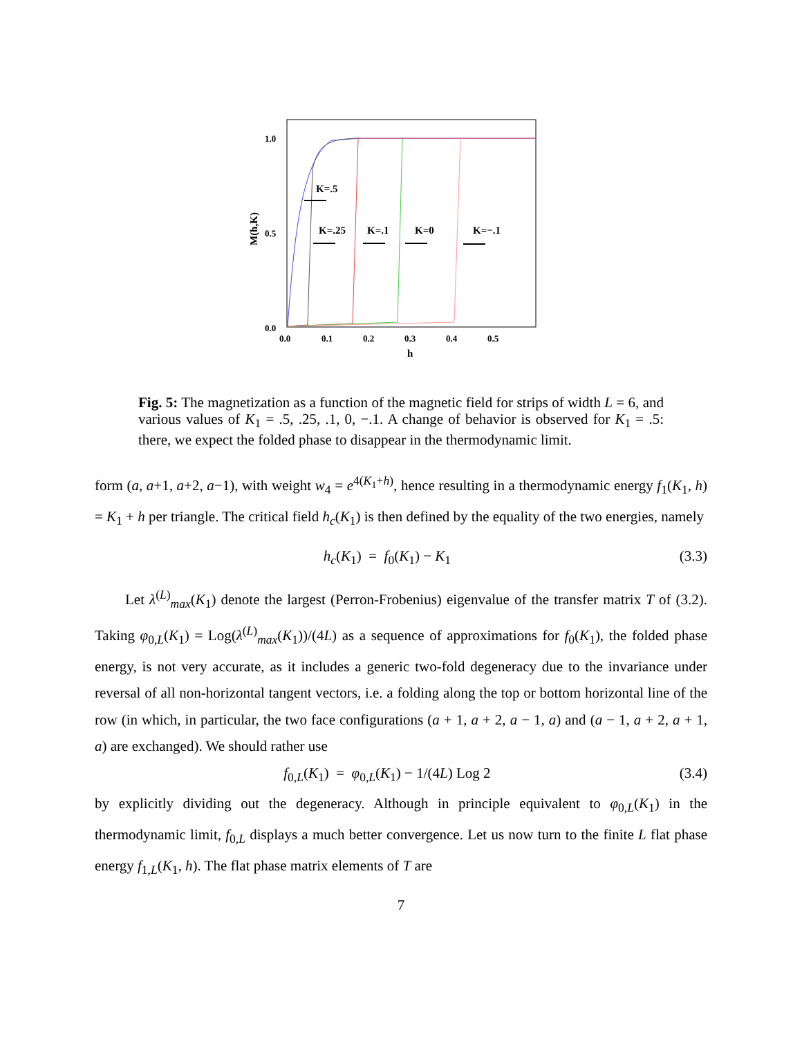K=.5
K=.25
K=.1
K=0
K=−.1
1.0
0.5
0.0
0.0
0.1
0.2
0.3
0.4
0.5
h
M(h,K)
Fig. 5: The magnetization as a function of the magnetic field for strips of width L = 6, and various values of K<sub>1</sub> = .5, .25, .1, 0, −.1. A change of behavior is observed for K<sub>1</sub> = .5: there, we expect the folded phase to disappear in the thermodynamic limit.
form (a, a+1, a+2, a−1), with weight w<sub>4</sub> = e<sup>4(K<sub>1</sub>+h)</sup>, hence resulting in a thermodynamic energy f<sub>1</sub>(K<sub>1</sub>, h) = K<sub>1</sub> + h per triangle. The critical field h<sub>c</sub>(K<sub>1</sub>) is then defined by the equality of the two energies, namely
h<sub>c</sub>(K<sub>1</sub>) = f<sub>0</sub>(K<sub>1</sub>) − K<sub>1</sub> (3.3)
Let λ<sup>(L)</sup><sub>max</sub>(K<sub>1</sub>) denote the largest (Perron-Frobenius) eigenvalue of the transfer matrix T of (3.2). Taking φ<sub>0,L</sub>(K<sub>1</sub>) = Log(λ<sup>(L)</sup><sub>max</sub>(K<sub>1</sub>))/(4L) as a sequence of approximations for f<sub>0</sub>(K<sub>1</sub>), the folded phase energy, is not very accurate, as it includes a generic two-fold degeneracy due to the invariance under reversal of all non-horizontal tangent vectors, i.e. a folding along the top or bottom horizontal line of the row (in which, in particular, the two face configurations (a + 1, a + 2, a − 1, a) and (a − 1, a + 2, a + 1, a) are exchanged). We should rather use
f<sub>0,L</sub>(K<sub>1</sub>) = φ<sub>0,L</sub>(K<sub>1</sub>) − 1/(4L) Log 2 (3.4)
by explicitly dividing out the degeneracy. Although in principle equivalent to φ<sub>0,L</sub>(K<sub>1</sub>) in the thermodynamic limit, f<sub>0,L</sub> displays a much better convergence. Let us now turn to the finite L flat phase energy f<sub>1,L</sub>(K<sub>1</sub>, h). The flat phase matrix elements of T are
7